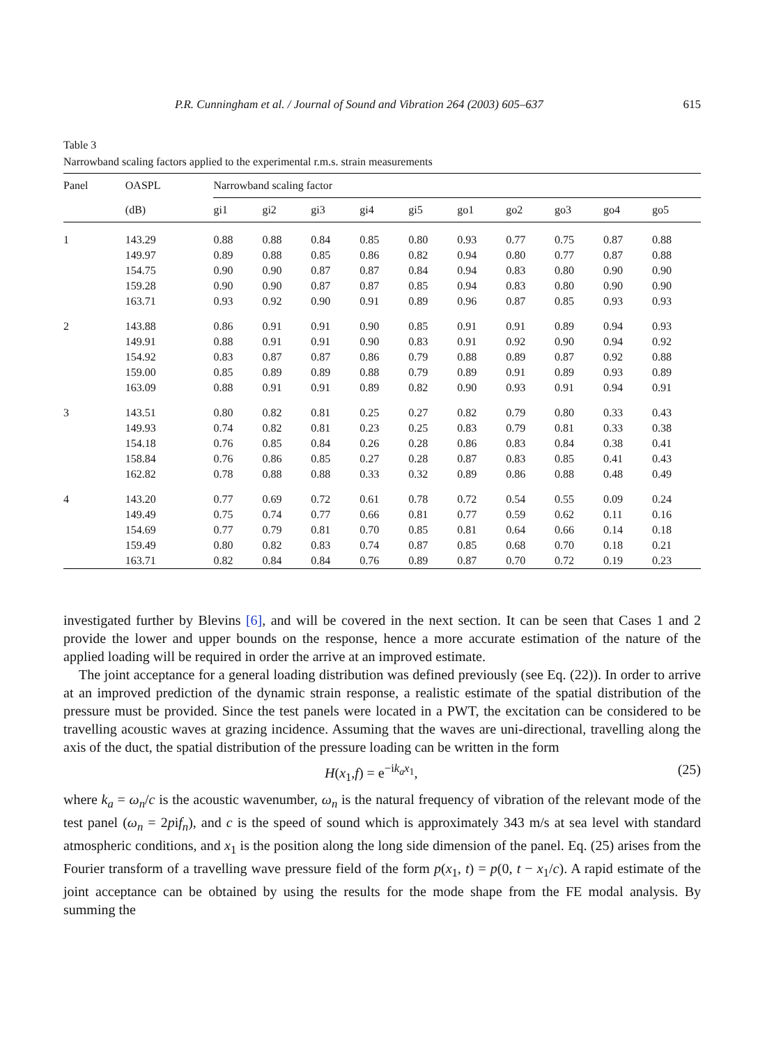P.R. Cunningham et al. / Journal of Sound and Vibration 264 (2003) 605–637 615
Table 3
Narrowband scaling factors applied to the experimental r.m.s. strain measurements
| Panel | OASPL | Narrowband scaling factor | | | | | | | | | |
| --- | --- | --- | --- | --- | --- | --- | --- | --- | --- | --- | --- |
| | (dB) | gi1 | gi2 | gi3 | gi4 | gi5 | go1 | go2 | go3 | go4 | go5 |
| 1 | 143.29 | 0.88 | 0.88 | 0.84 | 0.85 | 0.80 | 0.93 | 0.77 | 0.75 | 0.87 | 0.88 |
| | 149.97 | 0.89 | 0.88 | 0.85 | 0.86 | 0.82 | 0.94 | 0.80 | 0.77 | 0.87 | 0.88 |
| | 154.75 | 0.90 | 0.90 | 0.87 | 0.87 | 0.84 | 0.94 | 0.83 | 0.80 | 0.90 | 0.90 |
| | 159.28 | 0.90 | 0.90 | 0.87 | 0.87 | 0.85 | 0.94 | 0.83 | 0.80 | 0.90 | 0.90 |
| | 163.71 | 0.93 | 0.92 | 0.90 | 0.91 | 0.89 | 0.96 | 0.87 | 0.85 | 0.93 | 0.93 |
| 2 | 143.88 | 0.86 | 0.91 | 0.91 | 0.90 | 0.85 | 0.91 | 0.91 | 0.89 | 0.94 | 0.93 |
| | 149.91 | 0.88 | 0.91 | 0.91 | 0.90 | 0.83 | 0.91 | 0.92 | 0.90 | 0.94 | 0.92 |
| | 154.92 | 0.83 | 0.87 | 0.87 | 0.86 | 0.79 | 0.88 | 0.89 | 0.87 | 0.92 | 0.88 |
| | 159.00 | 0.85 | 0.89 | 0.89 | 0.88 | 0.79 | 0.89 | 0.91 | 0.89 | 0.93 | 0.89 |
| | 163.09 | 0.88 | 0.91 | 0.91 | 0.89 | 0.82 | 0.90 | 0.93 | 0.91 | 0.94 | 0.91 |
| 3 | 143.51 | 0.80 | 0.82 | 0.81 | 0.25 | 0.27 | 0.82 | 0.79 | 0.80 | 0.33 | 0.43 |
| | 149.93 | 0.74 | 0.82 | 0.81 | 0.23 | 0.25 | 0.83 | 0.79 | 0.81 | 0.33 | 0.38 |
| | 154.18 | 0.76 | 0.85 | 0.84 | 0.26 | 0.28 | 0.86 | 0.83 | 0.84 | 0.38 | 0.41 |
| | 158.84 | 0.76 | 0.86 | 0.85 | 0.27 | 0.28 | 0.87 | 0.83 | 0.85 | 0.41 | 0.43 |
| | 162.82 | 0.78 | 0.88 | 0.88 | 0.33 | 0.32 | 0.89 | 0.86 | 0.88 | 0.48 | 0.49 |
| 4 | 143.20 | 0.77 | 0.69 | 0.72 | 0.61 | 0.78 | 0.72 | 0.54 | 0.55 | 0.09 | 0.24 |
| | 149.49 | 0.75 | 0.74 | 0.77 | 0.66 | 0.81 | 0.77 | 0.59 | 0.62 | 0.11 | 0.16 |
| | 154.69 | 0.77 | 0.79 | 0.81 | 0.70 | 0.85 | 0.81 | 0.64 | 0.66 | 0.14 | 0.18 |
| | 159.49 | 0.80 | 0.82 | 0.83 | 0.74 | 0.87 | 0.85 | 0.68 | 0.70 | 0.18 | 0.21 |
| | 163.71 | 0.82 | 0.84 | 0.84 | 0.76 | 0.89 | 0.87 | 0.70 | 0.72 | 0.19 | 0.23 |
investigated further by Blevins [6], and will be covered in the next section. It can be seen that Cases 1 and 2 provide the lower and upper bounds on the response, hence a more accurate estimation of the nature of the applied loading will be required in order the arrive at an improved estimate.
The joint acceptance for a general loading distribution was defined previously (see Eq. (22)). In order to arrive at an improved prediction of the dynamic strain response, a realistic estimate of the spatial distribution of the pressure must be provided. Since the test panels were located in a PWT, the excitation can be considered to be travelling acoustic waves at grazing incidence. Assuming that the waves are uni-directional, travelling along the axis of the duct, the spatial distribution of the pressure loading can be written in the form
H(x<sub>1</sub>,f) = e<sup>−ik<sub>a</sub>x<sub>1</sub></sup>, (25)
where k<sub>a</sub> = ω<sub>n</sub>/c is the acoustic wavenumber, ω<sub>n</sub> is the natural frequency of vibration of the relevant mode of the test panel (ω<sub>n</sub> = 2pif<sub>n</sub>), and c is the speed of sound which is approximately 343 m/s at sea level with standard atmospheric conditions, and x<sub>1</sub> is the position along the long side dimension of the panel. Eq. (25) arises from the Fourier transform of a travelling wave pressure field of the form p(x<sub>1</sub>, t) = p(0, t − x<sub>1</sub>/c). A rapid estimate of the joint acceptance can be obtained by using the results for the mode shape from the FE modal analysis. By summing the